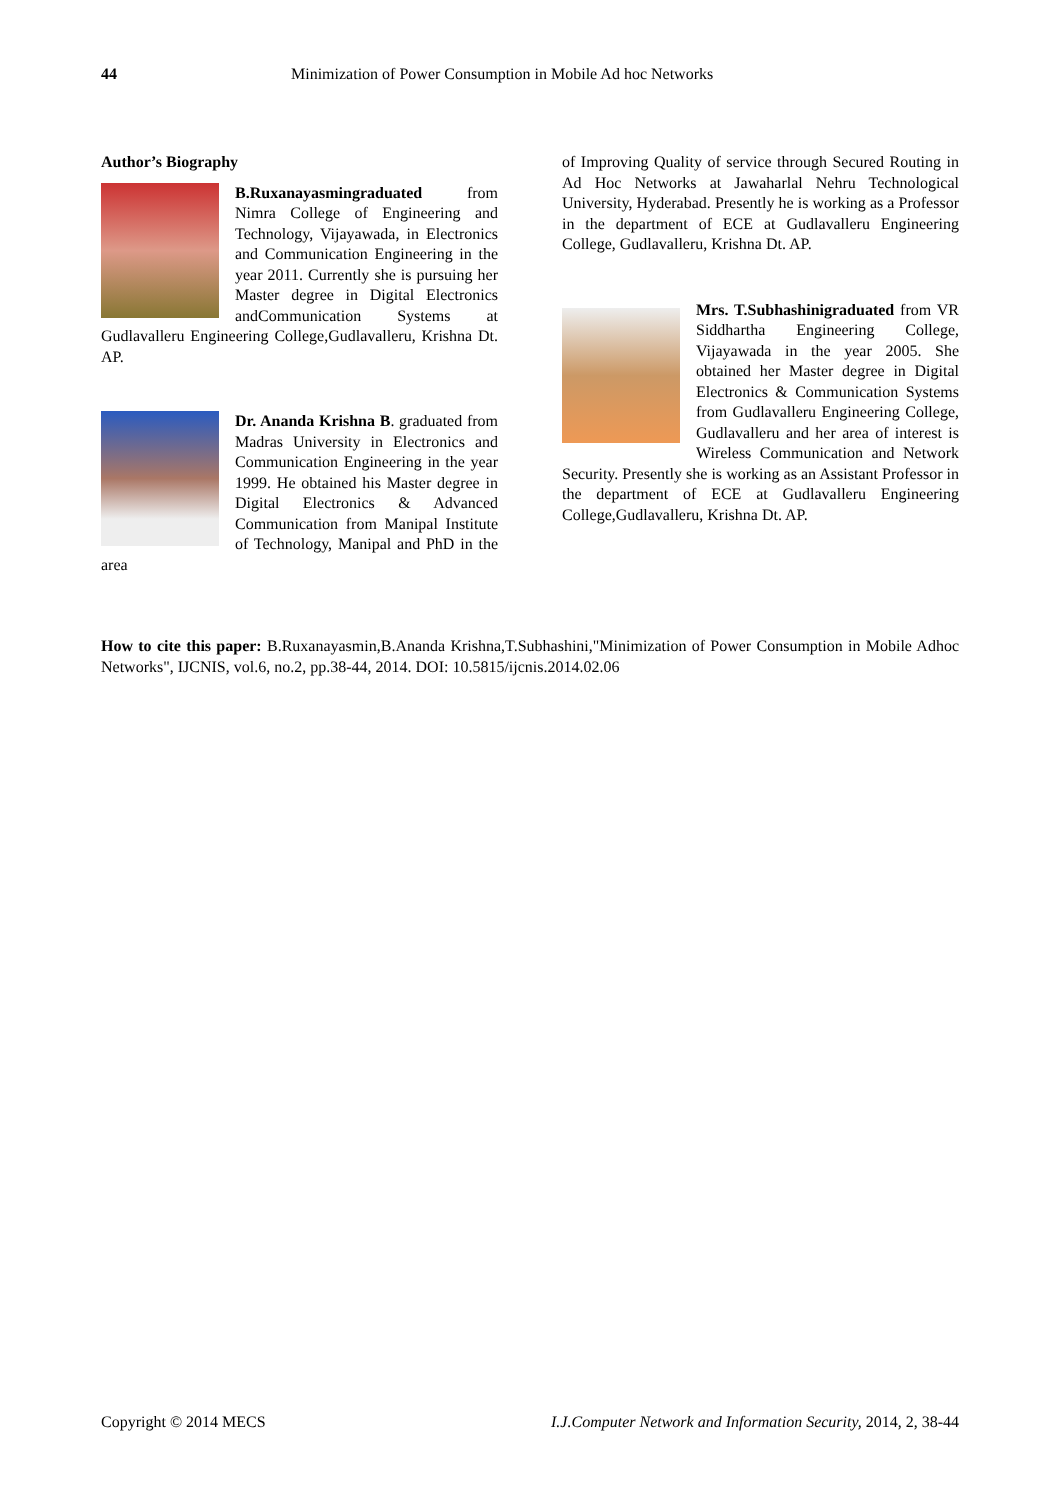44 Minimization of Power Consumption in Mobile Ad hoc Networks
Author’s Biography
B.Ruxanayasmingraduated from Nimra College of Engineering and Technology, Vijayawada, in Electronics and Communication Engineering in the year 2011. Currently she is pursuing her Master degree in Digital Electronics andCommunication Systems at Gudlavalleru Engineering College,Gudlavalleru, Krishna Dt. AP.
Dr. Ananda Krishna B. graduated from Madras University in Electronics and Communication Engineering in the year 1999. He obtained his Master degree in Digital Electronics & Advanced Communication from Manipal Institute of Technology, Manipal and PhD in the area
of Improving Quality of service through Secured Routing in Ad Hoc Networks at Jawaharlal Nehru Technological University, Hyderabad. Presently he is working as a Professor in the department of ECE at Gudlavalleru Engineering College, Gudlavalleru, Krishna Dt. AP.
Mrs. T.Subhashinigraduated from VR Siddhartha Engineering College, Vijayawada in the year 2005. She obtained her Master degree in Digital Electronics & Communication Systems from Gudlavalleru Engineering College, Gudlavalleru and her area of interest is Wireless Communication and Network Security. Presently she is working as an Assistant Professor in the department of ECE at Gudlavalleru Engineering College,Gudlavalleru, Krishna Dt. AP.
How to cite this paper: B.Ruxanayasmin,B.Ananda Krishna,T.Subhashini,"Minimization of Power Consumption in Mobile Adhoc Networks", IJCNIS, vol.6, no.2, pp.38-44, 2014. DOI: 10.5815/ijcnis.2014.02.06
Copyright © 2014 MECS I.J.Computer Network and Information Security, 2014, 2, 38-44